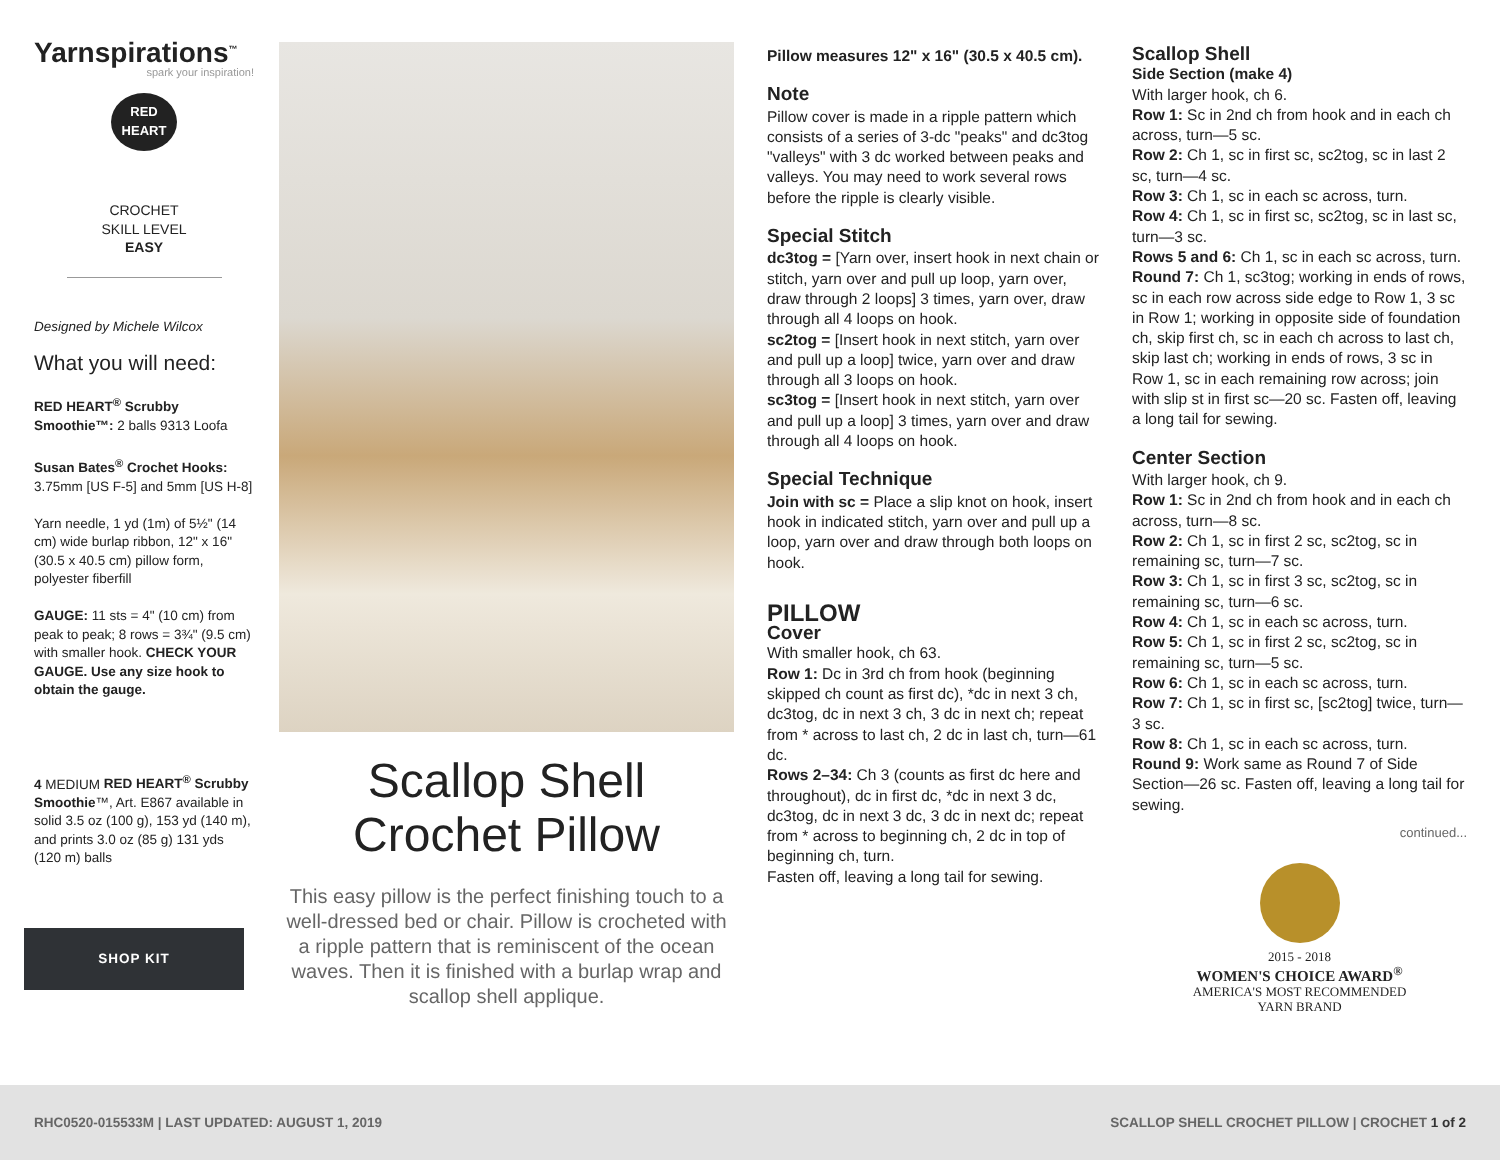Yarnspirations<sup>™</sup>
spark your inspiration!
RED
HEART
CROCHET
SKILL LEVEL
EASY
Designed by Michele Wilcox
What you will need:
RED HEART<sup>®</sup> Scrubby Smoothie™: 2 balls 9313 Loofa
Susan Bates<sup>®</sup> Crochet Hooks: 3.75mm [US F-5] and 5mm [US H-8]
Yarn needle, 1 yd (1m) of 5½" (14 cm) wide burlap ribbon, 12" x 16" (30.5 x 40.5 cm) pillow form, polyester fiberfill
GAUGE: 11 sts = 4" (10 cm) from peak to peak; 8 rows = 3¾" (9.5 cm) with smaller hook. CHECK YOUR GAUGE. Use any size hook to obtain the gauge.
4 MEDIUM RED HEART<sup>®</sup> Scrubby Smoothie™, Art. E867 available in solid 3.5 oz (100 g), 153 yd (140 m), and prints 3.0 oz (85 g) 131 yds (120 m) balls
SHOP KIT
Scallop Shell
Crochet Pillow
This easy pillow is the perfect finishing touch to a well-dressed bed or chair. Pillow is crocheted with a ripple pattern that is reminiscent of the ocean waves. Then it is finished with a burlap wrap and scallop shell applique.
Pillow measures 12" x 16" (30.5 x 40.5 cm).
Note
Pillow cover is made in a ripple pattern which consists of a series of 3-dc "peaks" and dc3tog "valleys" with 3 dc worked between peaks and valleys. You may need to work several rows before the ripple is clearly visible.
Special Stitch
dc3tog = [Yarn over, insert hook in next chain or stitch, yarn over and pull up loop, yarn over, draw through 2 loops] 3 times, yarn over, draw through all 4 loops on hook.
sc2tog = [Insert hook in next stitch, yarn over and pull up a loop] twice, yarn over and draw through all 3 loops on hook.
sc3tog = [Insert hook in next stitch, yarn over and pull up a loop] 3 times, yarn over and draw through all 4 loops on hook.
Special Technique
Join with sc = Place a slip knot on hook, insert hook in indicated stitch, yarn over and pull up a loop, yarn over and draw through both loops on hook.
PILLOW
Cover
With smaller hook, ch 63.
Row 1: Dc in 3rd ch from hook (beginning skipped ch count as first dc), *dc in next 3 ch, dc3tog, dc in next 3 ch, 3 dc in next ch; repeat from * across to last ch, 2 dc in last ch, turn—61 dc.
Rows 2–34: Ch 3 (counts as first dc here and throughout), dc in first dc, *dc in next 3 dc, dc3tog, dc in next 3 dc, 3 dc in next dc; repeat from * across to beginning ch, 2 dc in top of beginning ch, turn.
Fasten off, leaving a long tail for sewing.
Scallop Shell
Side Section (make 4)
With larger hook, ch 6.
Row 1: Sc in 2nd ch from hook and in each ch across, turn—5 sc.
Row 2: Ch 1, sc in first sc, sc2tog, sc in last 2 sc, turn—4 sc.
Row 3: Ch 1, sc in each sc across, turn.
Row 4: Ch 1, sc in first sc, sc2tog, sc in last sc, turn—3 sc.
Rows 5 and 6: Ch 1, sc in each sc across, turn.
Round 7: Ch 1, sc3tog; working in ends of rows, sc in each row across side edge to Row 1, 3 sc in Row 1; working in opposite side of foundation ch, skip first ch, sc in each ch across to last ch, skip last ch; working in ends of rows, 3 sc in Row 1, sc in each remaining row across; join with slip st in first sc—20 sc. Fasten off, leaving a long tail for sewing.
Center Section
With larger hook, ch 9.
Row 1: Sc in 2nd ch from hook and in each ch across, turn—8 sc.
Row 2: Ch 1, sc in first 2 sc, sc2tog, sc in remaining sc, turn—7 sc.
Row 3: Ch 1, sc in first 3 sc, sc2tog, sc in remaining sc, turn—6 sc.
Row 4: Ch 1, sc in each sc across, turn.
Row 5: Ch 1, sc in first 2 sc, sc2tog, sc in remaining sc, turn—5 sc.
Row 6: Ch 1, sc in each sc across, turn.
Row 7: Ch 1, sc in first sc, [sc2tog] twice, turn—3 sc.
Row 8: Ch 1, sc in each sc across, turn.
Round 9: Work same as Round 7 of Side Section—26 sc. Fasten off, leaving a long tail for sewing.
continued...
2015 - 2018
WOMEN'S CHOICE AWARD<sup>®</sup>
AMERICA'S MOST RECOMMENDED
YARN BRAND
RHC0520-015533M | LAST UPDATED: AUGUST 1, 2019 SCALLOP SHELL CROCHET PILLOW | CROCHET 1 of 2